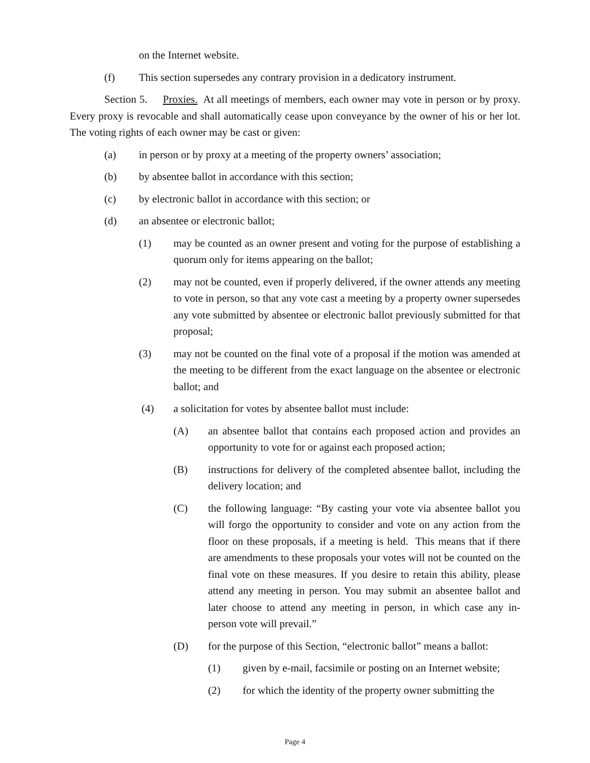on the Internet website.
(f) This section supersedes any contrary provision in a dedicatory instrument.
Section 5. Proxies. At all meetings of members, each owner may vote in person or by proxy. Every proxy is revocable and shall automatically cease upon conveyance by the owner of his or her lot. The voting rights of each owner may be cast or given:
(a) in person or by proxy at a meeting of the property owners’ association;
(b) by absentee ballot in accordance with this section;
(c) by electronic ballot in accordance with this section; or
(d) an absentee or electronic ballot;
(1) may be counted as an owner present and voting for the purpose of establishing a quorum only for items appearing on the ballot;
(2) may not be counted, even if properly delivered, if the owner attends any meeting to vote in person, so that any vote cast a meeting by a property owner supersedes any vote submitted by absentee or electronic ballot previously submitted for that proposal;
(3) may not be counted on the final vote of a proposal if the motion was amended at the meeting to be different from the exact language on the absentee or electronic ballot; and
(4) a solicitation for votes by absentee ballot must include:
(A) an absentee ballot that contains each proposed action and provides an opportunity to vote for or against each proposed action;
(B) instructions for delivery of the completed absentee ballot, including the delivery location; and
(C) the following language: “By casting your vote via absentee ballot you will forgo the opportunity to consider and vote on any action from the floor on these proposals, if a meeting is held. This means that if there are amendments to these proposals your votes will not be counted on the final vote on these measures. If you desire to retain this ability, please attend any meeting in person. You may submit an absentee ballot and later choose to attend any meeting in person, in which case any in-person vote will prevail.”
(D) for the purpose of this Section, “electronic ballot” means a ballot:
(1) given by e-mail, facsimile or posting on an Internet website;
(2) for which the identity of the property owner submitting the
Page 4